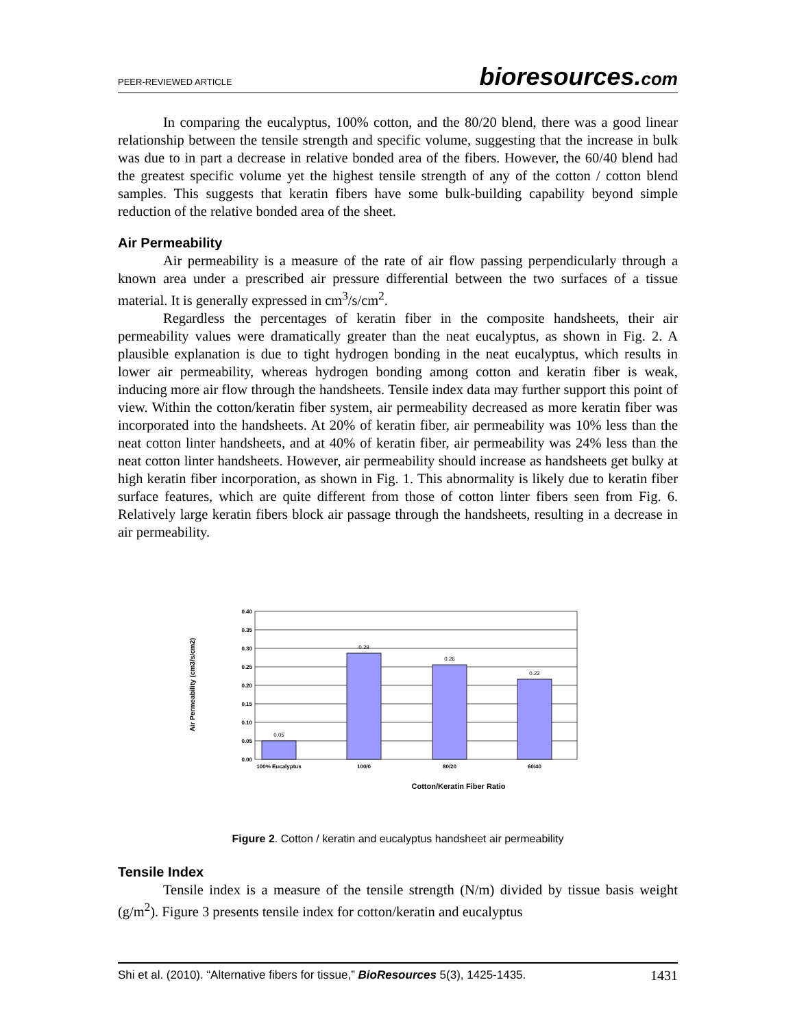PEER-REVIEWED ARTICLE
bioresources.com
In comparing the eucalyptus, 100% cotton, and the 80/20 blend, there was a good linear relationship between the tensile strength and specific volume, suggesting that the increase in bulk was due to in part a decrease in relative bonded area of the fibers. However, the 60/40 blend had the greatest specific volume yet the highest tensile strength of any of the cotton / cotton blend samples. This suggests that keratin fibers have some bulk-building capability beyond simple reduction of the relative bonded area of the sheet.
Air Permeability
Air permeability is a measure of the rate of air flow passing perpendicularly through a known area under a prescribed air pressure differential between the two surfaces of a tissue material. It is generally expressed in cm<sup>3</sup>/s/cm<sup>2</sup>.
Regardless the percentages of keratin fiber in the composite handsheets, their air permeability values were dramatically greater than the neat eucalyptus, as shown in Fig. 2. A plausible explanation is due to tight hydrogen bonding in the neat eucalyptus, which results in lower air permeability, whereas hydrogen bonding among cotton and keratin fiber is weak, inducing more air flow through the handsheets. Tensile index data may further support this point of view. Within the cotton/keratin fiber system, air permeability decreased as more keratin fiber was incorporated into the handsheets. At 20% of keratin fiber, air permeability was 10% less than the neat cotton linter handsheets, and at 40% of keratin fiber, air permeability was 24% less than the neat cotton linter handsheets. However, air permeability should increase as handsheets get bulky at high keratin fiber incorporation, as shown in Fig. 1. This abnormality is likely due to keratin fiber surface features, which are quite different from those of cotton linter fibers seen from Fig. 6. Relatively large keratin fibers block air passage through the handsheets, resulting in a decrease in air permeability.
0.40
0.35
0.30
0.25
0.20
0.15
0.10
0.05
0.00
0.05
0.29
0.26
0.22
100% Eucalyptus
100/0
80/20
60/40
Cotton/Keratin Fiber Ratio
Air Permeability (cm3/s/cm2)
Figure 2. Cotton / keratin and eucalyptus handsheet air permeability
Tensile Index
Tensile index is a measure of the tensile strength (N/m) divided by tissue basis weight (g/m<sup>2</sup>). Figure 3 presents tensile index for cotton/keratin and eucalyptus
Shi et al. (2010). “Alternative fibers for tissue,” BioResources 5(3), 1425-1435.
1431